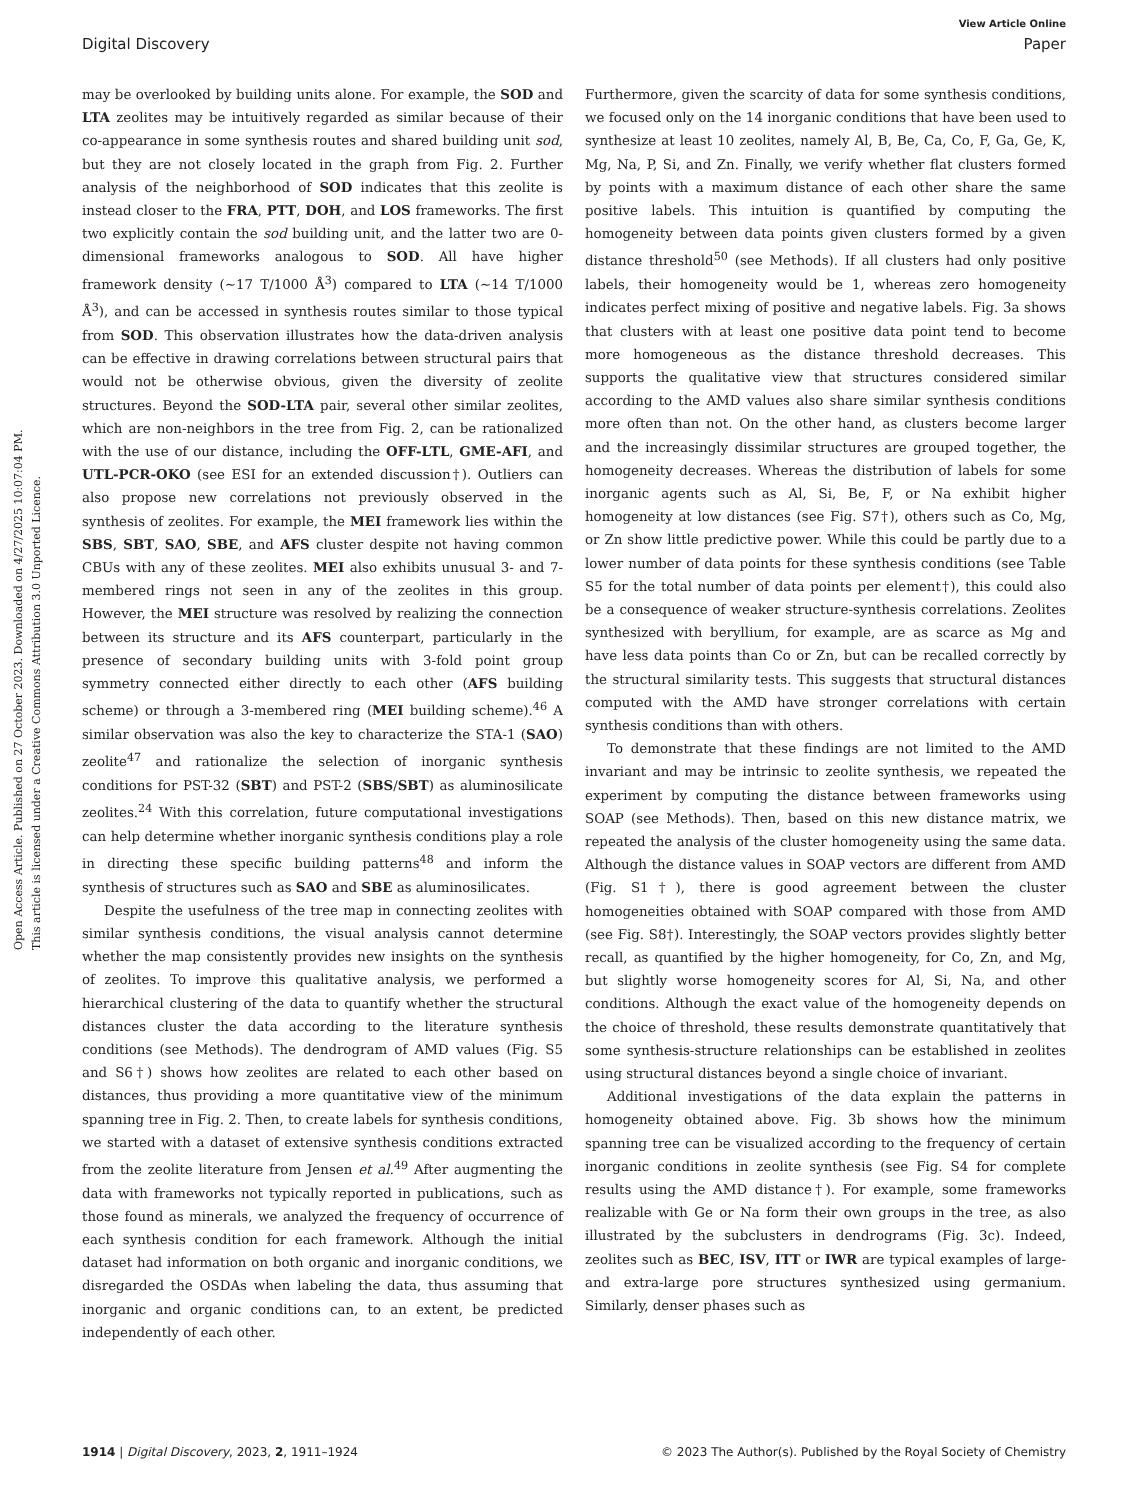Open Access Article. Published on 27 October 2023. Downloaded on 4/27/2025 10:07:04 PM.
This article is licensed under a Creative Commons Attribution 3.0 Unported Licence.
View Article Online
Digital Discovery Paper
may be overlooked by building units alone. For example, the SOD and LTA zeolites may be intuitively regarded as similar because of their co-appearance in some synthesis routes and shared building unit sod, but they are not closely located in the graph from Fig. 2. Further analysis of the neighborhood of SOD indicates that this zeolite is instead closer to the FRA, PTT, DOH, and LOS frameworks. The first two explicitly contain the sod building unit, and the latter two are 0-dimensional frameworks analogous to SOD. All have higher framework density (∼17 T/1000 Å<sup>3</sup>) compared to LTA (∼14 T/1000 Å<sup>3</sup>), and can be accessed in synthesis routes similar to those typical from SOD. This observation illustrates how the data-driven analysis can be effective in drawing correlations between structural pairs that would not be otherwise obvious, given the diversity of zeolite structures. Beyond the SOD-LTA pair, several other similar zeolites, which are non-neighbors in the tree from Fig. 2, can be rationalized with the use of our distance, including the OFF-LTL, GME-AFI, and UTL-PCR-OKO (see ESI for an extended discussion†). Outliers can also propose new correlations not previously observed in the synthesis of zeolites. For example, the MEI framework lies within the SBS, SBT, SAO, SBE, and AFS cluster despite not having common CBUs with any of these zeolites. MEI also exhibits unusual 3- and 7-membered rings not seen in any of the zeolites in this group. However, the MEI structure was resolved by realizing the connection between its structure and its AFS counterpart, particularly in the presence of secondary building units with 3-fold point group symmetry connected either directly to each other (AFS building scheme) or through a 3-membered ring (MEI building scheme).<sup>46</sup> A similar observation was also the key to characterize the STA-1 (SAO) zeolite<sup>47</sup> and rationalize the selection of inorganic synthesis conditions for PST-32 (SBT) and PST-2 (SBS/SBT) as aluminosilicate zeolites.<sup>24</sup> With this correlation, future computational investigations can help determine whether inorganic synthesis conditions play a role in directing these specific building patterns<sup>48</sup> and inform the synthesis of structures such as SAO and SBE as aluminosilicates.
Despite the usefulness of the tree map in connecting zeolites with similar synthesis conditions, the visual analysis cannot determine whether the map consistently provides new insights on the synthesis of zeolites. To improve this qualitative analysis, we performed a hierarchical clustering of the data to quantify whether the structural distances cluster the data according to the literature synthesis conditions (see Methods). The dendrogram of AMD values (Fig. S5 and S6†) shows how zeolites are related to each other based on distances, thus providing a more quantitative view of the minimum spanning tree in Fig. 2. Then, to create labels for synthesis conditions, we started with a dataset of extensive synthesis conditions extracted from the zeolite literature from Jensen et al.<sup>49</sup> After augmenting the data with frameworks not typically reported in publications, such as those found as minerals, we analyzed the frequency of occurrence of each synthesis condition for each framework. Although the initial dataset had information on both organic and inorganic conditions, we disregarded the OSDAs when labeling the data, thus assuming that inorganic and organic conditions can, to an extent, be predicted independently of each other.
Furthermore, given the scarcity of data for some synthesis conditions, we focused only on the 14 inorganic conditions that have been used to synthesize at least 10 zeolites, namely Al, B, Be, Ca, Co, F, Ga, Ge, K, Mg, Na, P, Si, and Zn. Finally, we verify whether flat clusters formed by points with a maximum distance of each other share the same positive labels. This intuition is quantified by computing the homogeneity between data points given clusters formed by a given distance threshold<sup>50</sup> (see Methods). If all clusters had only positive labels, their homogeneity would be 1, whereas zero homogeneity indicates perfect mixing of positive and negative labels. Fig. 3a shows that clusters with at least one positive data point tend to become more homogeneous as the distance threshold decreases. This supports the qualitative view that structures considered similar according to the AMD values also share similar synthesis conditions more often than not. On the other hand, as clusters become larger and the increasingly dissimilar structures are grouped together, the homogeneity decreases. Whereas the distribution of labels for some inorganic agents such as Al, Si, Be, F, or Na exhibit higher homogeneity at low distances (see Fig. S7†), others such as Co, Mg, or Zn show little predictive power. While this could be partly due to a lower number of data points for these synthesis conditions (see Table S5 for the total number of data points per element†), this could also be a consequence of weaker structure-synthesis correlations. Zeolites synthesized with beryllium, for example, are as scarce as Mg and have less data points than Co or Zn, but can be recalled correctly by the structural similarity tests. This suggests that structural distances computed with the AMD have stronger correlations with certain synthesis conditions than with others.
To demonstrate that these findings are not limited to the AMD invariant and may be intrinsic to zeolite synthesis, we repeated the experiment by computing the distance between frameworks using SOAP (see Methods). Then, based on this new distance matrix, we repeated the analysis of the cluster homogeneity using the same data. Although the distance values in SOAP vectors are different from AMD (Fig. S1†), there is good agreement between the cluster homogeneities obtained with SOAP compared with those from AMD (see Fig. S8†). Interestingly, the SOAP vectors provides slightly better recall, as quantified by the higher homogeneity, for Co, Zn, and Mg, but slightly worse homogeneity scores for Al, Si, Na, and other conditions. Although the exact value of the homogeneity depends on the choice of threshold, these results demonstrate quantitatively that some synthesis-structure relationships can be established in zeolites using structural distances beyond a single choice of invariant.
Additional investigations of the data explain the patterns in homogeneity obtained above. Fig. 3b shows how the minimum spanning tree can be visualized according to the frequency of certain inorganic conditions in zeolite synthesis (see Fig. S4 for complete results using the AMD distance†). For example, some frameworks realizable with Ge or Na form their own groups in the tree, as also illustrated by the subclusters in dendrograms (Fig. 3c). Indeed, zeolites such as BEC, ISV, ITT or IWR are typical examples of large- and extra-large pore structures synthesized using germanium. Similarly, denser phases such as
1914 | Digital Discovery, 2023, 2, 1911–1924 © 2023 The Author(s). Published by the Royal Society of Chemistry